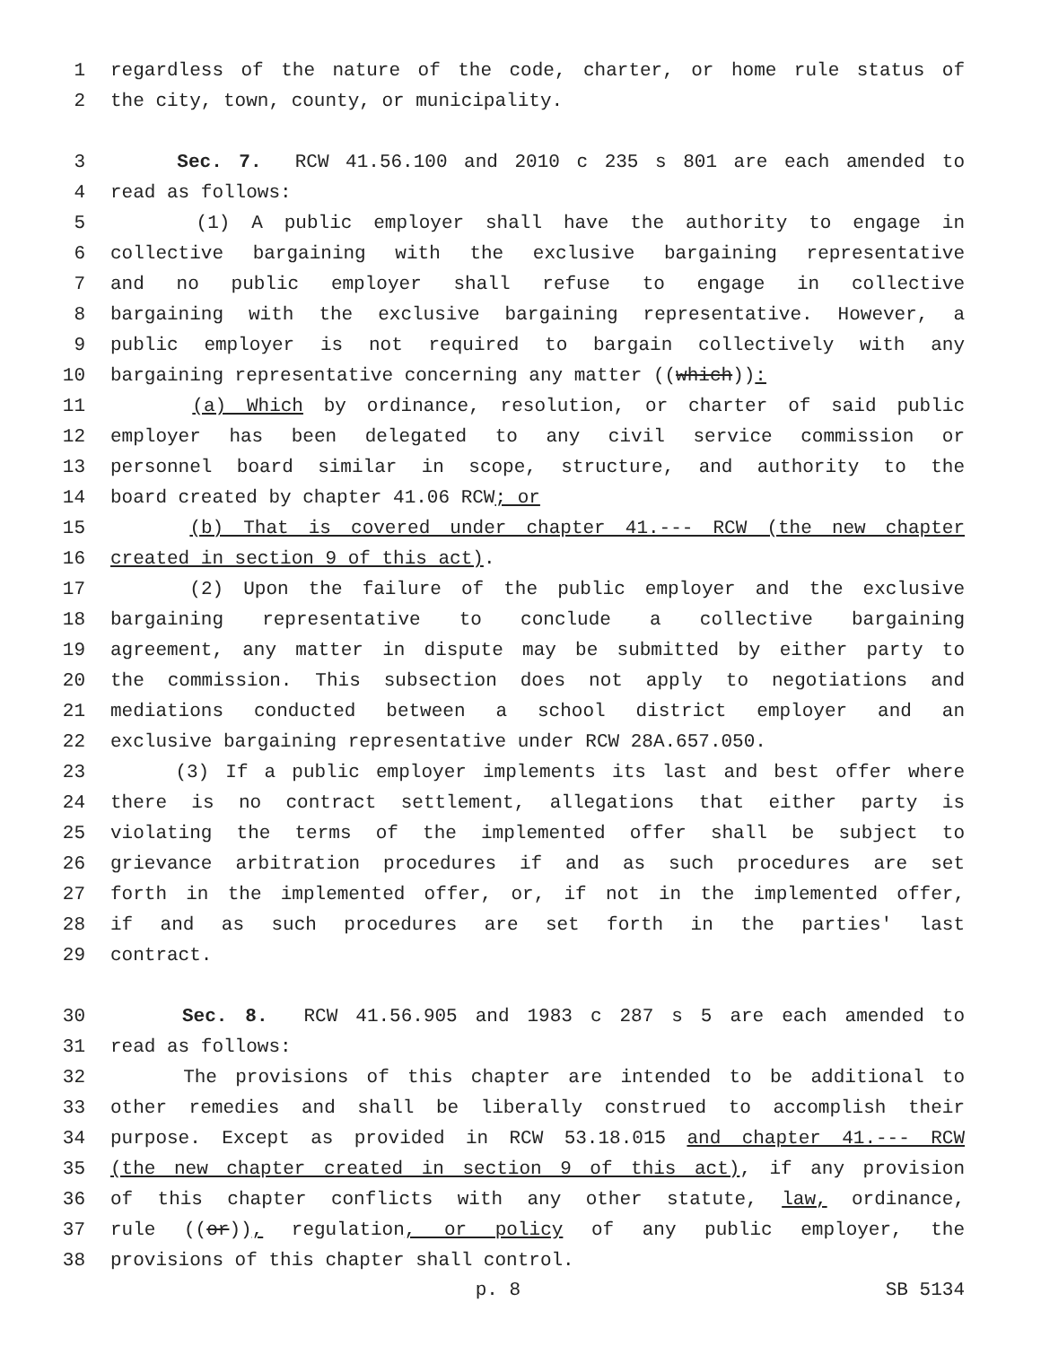1 regardless of the nature of the code, charter, or home rule status of
2 the city, town, county, or municipality.
3 Sec. 7. RCW 41.56.100 and 2010 c 235 s 801 are each amended to
4 read as follows:
5 (1) A public employer shall have the authority to engage in
6 collective bargaining with the exclusive bargaining representative
7 and no public employer shall refuse to engage in collective
8 bargaining with the exclusive bargaining representative. However, a
9 public employer is not required to bargain collectively with any
10 bargaining representative concerning any matter ((which)):
11 (a) Which by ordinance, resolution, or charter of said public
12 employer has been delegated to any civil service commission or
13 personnel board similar in scope, structure, and authority to the
14 board created by chapter 41.06 RCW; or
15 (b) That is covered under chapter 41.--- RCW (the new chapter
16 created in section 9 of this act).
17 (2) Upon the failure of the public employer and the exclusive
18 bargaining representative to conclude a collective bargaining
19 agreement, any matter in dispute may be submitted by either party to
20 the commission. This subsection does not apply to negotiations and
21 mediations conducted between a school district employer and an
22 exclusive bargaining representative under RCW 28A.657.050.
23 (3) If a public employer implements its last and best offer where
24 there is no contract settlement, allegations that either party is
25 violating the terms of the implemented offer shall be subject to
26 grievance arbitration procedures if and as such procedures are set
27 forth in the implemented offer, or, if not in the implemented offer,
28 if and as such procedures are set forth in the parties' last
29 contract.
30 Sec. 8. RCW 41.56.905 and 1983 c 287 s 5 are each amended to
31 read as follows:
32 The provisions of this chapter are intended to be additional to
33 other remedies and shall be liberally construed to accomplish their
34 purpose. Except as provided in RCW 53.18.015 and chapter 41.--- RCW
35 (the new chapter created in section 9 of this act), if any provision
36 of this chapter conflicts with any other statute, law, ordinance,
37 rule ((or)), regulation, or policy of any public employer, the
38 provisions of this chapter shall control.
p. 8 SB 5134